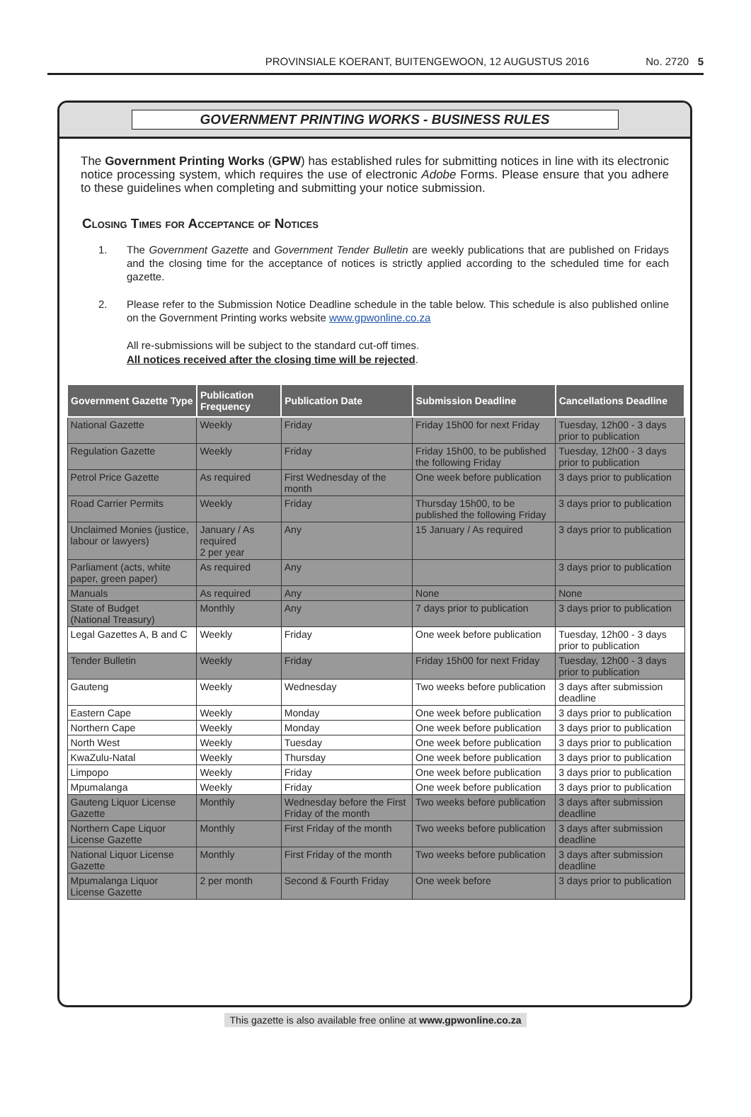PROVINSIALE KOERANT, BUITENGEWOON, 12 AUGUSTUS 2016 No. 2720 5
GOVERNMENT PRINTING WORKS - BUSINESS RULES
The Government Printing Works (GPW) has established rules for submitting notices in line with its electronic notice processing system, which requires the use of electronic Adobe Forms. Please ensure that you adhere to these guidelines when completing and submitting your notice submission.
Closing Times for Acceptance of Notices
1. The Government Gazette and Government Tender Bulletin are weekly publications that are published on Fridays and the closing time for the acceptance of notices is strictly applied according to the scheduled time for each gazette.
2. Please refer to the Submission Notice Deadline schedule in the table below. This schedule is also published online on the Government Printing works website www.gpwonline.co.za
All re-submissions will be subject to the standard cut-off times.
All notices received after the closing time will be rejected.
| Government Gazette Type | Publication Frequency | Publication Date | Submission Deadline | Cancellations Deadline |
| --- | --- | --- | --- | --- |
| National Gazette | Weekly | Friday | Friday 15h00 for next Friday | Tuesday, 12h00 - 3 days prior to publication |
| Regulation Gazette | Weekly | Friday | Friday 15h00, to be published the following Friday | Tuesday, 12h00 - 3 days prior to publication |
| Petrol Price Gazette | As required | First Wednesday of the month | One week before publication | 3 days prior to publication |
| Road Carrier Permits | Weekly | Friday | Thursday 15h00, to be published the following Friday | 3 days prior to publication |
| Unclaimed Monies (justice, labour or lawyers) | January / As required 2 per year | Any | 15 January / As required | 3 days prior to publication |
| Parliament (acts, white paper, green paper) | As required | Any | | 3 days prior to publication |
| Manuals | As required | Any | None | None |
| State of Budget (National Treasury) | Monthly | Any | 7 days prior to publication | 3 days prior to publication |
| Legal Gazettes A, B and C | Weekly | Friday | One week before publication | Tuesday, 12h00 - 3 days prior to publication |
| Tender Bulletin | Weekly | Friday | Friday 15h00 for next Friday | Tuesday, 12h00 - 3 days prior to publication |
| Gauteng | Weekly | Wednesday | Two weeks before publication | 3 days after submission deadline |
| Eastern Cape | Weekly | Monday | One week before publication | 3 days prior to publication |
| Northern Cape | Weekly | Monday | One week before publication | 3 days prior to publication |
| North West | Weekly | Tuesday | One week before publication | 3 days prior to publication |
| KwaZulu-Natal | Weekly | Thursday | One week before publication | 3 days prior to publication |
| Limpopo | Weekly | Friday | One week before publication | 3 days prior to publication |
| Mpumalanga | Weekly | Friday | One week before publication | 3 days prior to publication |
| Gauteng Liquor License Gazette | Monthly | Wednesday before the First Friday of the month | Two weeks before publication | 3 days after submission deadline |
| Northern Cape Liquor License Gazette | Monthly | First Friday of the month | Two weeks before publication | 3 days after submission deadline |
| National Liquor License Gazette | Monthly | First Friday of the month | Two weeks before publication | 3 days after submission deadline |
| Mpumalanga Liquor License Gazette | 2 per month | Second & Fourth Friday | One week before | 3 days prior to publication |
This gazette is also available free online at www.gpwonline.co.za